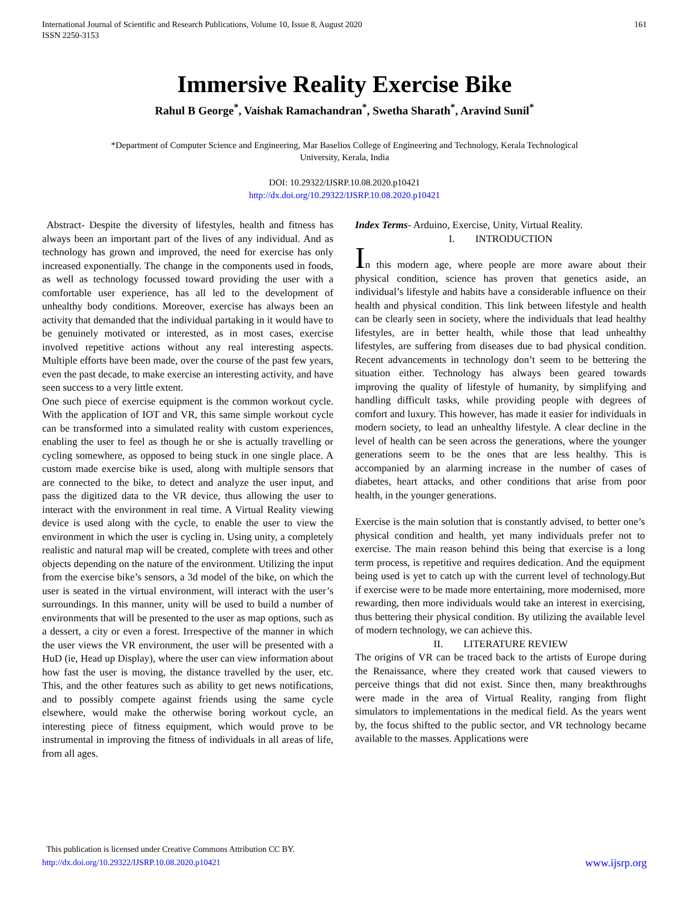International Journal of Scientific and Research Publications, Volume 10, Issue 8, August 2020
ISSN 2250-3153
161
Immersive Reality Exercise Bike
Rahul B George<sup>*</sup>, Vaishak Ramachandran<sup>*</sup>, Swetha Sharath<sup>*</sup>, Aravind Sunil<sup>*</sup>
*Department of Computer Science and Engineering, Mar Baselios College of Engineering and Technology, Kerala Technological
University, Kerala, India
DOI: 10.29322/IJSRP.10.08.2020.p10421
http://dx.doi.org/10.29322/IJSRP.10.08.2020.p10421
Abstract- Despite the diversity of lifestyles, health and fitness has always been an important part of the lives of any individual. And as technology has grown and improved, the need for exercise has only increased exponentially. The change in the components used in foods, as well as technology focussed toward providing the user with a comfortable user experience, has all led to the development of unhealthy body conditions. Moreover, exercise has always been an activity that demanded that the individual partaking in it would have to be genuinely motivated or interested, as in most cases, exercise involved repetitive actions without any real interesting aspects. Multiple efforts have been made, over the course of the past few years, even the past decade, to make exercise an interesting activity, and have seen success to a very little extent.
One such piece of exercise equipment is the common workout cycle. With the application of IOT and VR, this same simple workout cycle can be transformed into a simulated reality with custom experiences, enabling the user to feel as though he or she is actually travelling or cycling somewhere, as opposed to being stuck in one single place. A custom made exercise bike is used, along with multiple sensors that are connected to the bike, to detect and analyze the user input, and pass the digitized data to the VR device, thus allowing the user to interact with the environment in real time. A Virtual Reality viewing device is used along with the cycle, to enable the user to view the environment in which the user is cycling in. Using unity, a completely realistic and natural map will be created, complete with trees and other objects depending on the nature of the environment. Utilizing the input from the exercise bike’s sensors, a 3d model of the bike, on which the user is seated in the virtual environment, will interact with the user’s surroundings. In this manner, unity will be used to build a number of environments that will be presented to the user as map options, such as a dessert, a city or even a forest. Irrespective of the manner in which the user views the VR environment, the user will be presented with a HuD (ie, Head up Display), where the user can view information about how fast the user is moving, the distance travelled by the user, etc. This, and the other features such as ability to get news notifications, and to possibly compete against friends using the same cycle elsewhere, would make the otherwise boring workout cycle, an interesting piece of fitness equipment, which would prove to be instrumental in improving the fitness of individuals in all areas of life, from all ages.
Index Terms- Arduino, Exercise, Unity, Virtual Reality.
I. INTRODUCTION
In this modern age, where people are more aware about their physical condition, science has proven that genetics aside, an individual’s lifestyle and habits have a considerable influence on their health and physical condition. This link between lifestyle and health can be clearly seen in society, where the individuals that lead healthy lifestyles, are in better health, while those that lead unhealthy lifestyles, are suffering from diseases due to bad physical condition. Recent advancements in technology don’t seem to be bettering the situation either. Technology has always been geared towards improving the quality of lifestyle of humanity, by simplifying and handling difficult tasks, while providing people with degrees of comfort and luxury. This however, has made it easier for individuals in modern society, to lead an unhealthy lifestyle. A clear decline in the level of health can be seen across the generations, where the younger generations seem to be the ones that are less healthy. This is accompanied by an alarming increase in the number of cases of diabetes, heart attacks, and other conditions that arise from poor health, in the younger generations.
Exercise is the main solution that is constantly advised, to better one’s physical condition and health, yet many individuals prefer not to exercise. The main reason behind this being that exercise is a long term process, is repetitive and requires dedication. And the equipment being used is yet to catch up with the current level of technology.But if exercise were to be made more entertaining, more modernised, more rewarding, then more individuals would take an interest in exercising, thus bettering their physical condition. By utilizing the available level of modern technology, we can achieve this.
II. LITERATURE REVIEW
The origins of VR can be traced back to the artists of Europe during the Renaissance, where they created work that caused viewers to perceive things that did not exist. Since then, many breakthroughs were made in the area of Virtual Reality, ranging from flight simulators to implementations in the medical field. As the years went by, the focus shifted to the public sector, and VR technology became available to the masses. Applications were
This publication is licensed under Creative Commons Attribution CC BY.
http://dx.doi.org/10.29322/IJSRP.10.08.2020.p10421
www.ijsrp.org